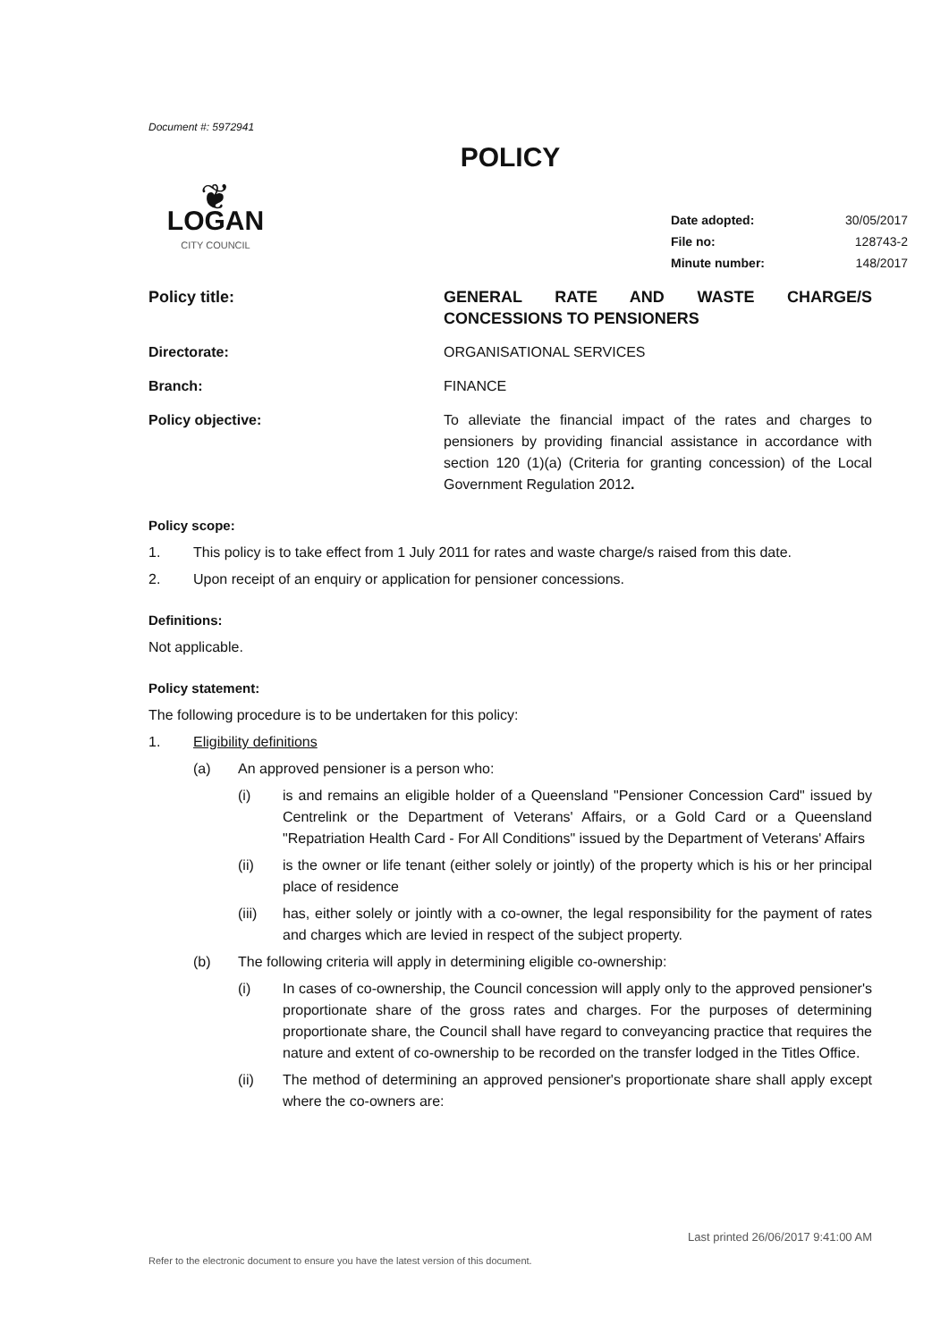Document #: 5972941
POLICY
❦
LOGAN
CITY COUNCIL
| Date adopted: | 30/05/2017 |
| File no: | 128743-2 |
| Minute number: | 148/2017 |
Policy title: GENERAL RATE AND WASTE CHARGE/S CONCESSIONS TO PENSIONERS
Directorate: ORGANISATIONAL SERVICES
Branch: FINANCE
Policy objective: To alleviate the financial impact of the rates and charges to pensioners by providing financial assistance in accordance with section 120 (1)(a) (Criteria for granting concession) of the Local Government Regulation 2012.
Policy scope:
1. This policy is to take effect from 1 July 2011 for rates and waste charge/s raised from this date.
2. Upon receipt of an enquiry or application for pensioner concessions.
Definitions:
Not applicable.
Policy statement:
The following procedure is to be undertaken for this policy:
1. Eligibility definitions
(a) An approved pensioner is a person who:
(i) is and remains an eligible holder of a Queensland "Pensioner Concession Card" issued by Centrelink or the Department of Veterans' Affairs, or a Gold Card or a Queensland "Repatriation Health Card - For All Conditions" issued by the Department of Veterans' Affairs
(ii) is the owner or life tenant (either solely or jointly) of the property which is his or her principal place of residence
(iii) has, either solely or jointly with a co-owner, the legal responsibility for the payment of rates and charges which are levied in respect of the subject property.
(b) The following criteria will apply in determining eligible co-ownership:
(i) In cases of co-ownership, the Council concession will apply only to the approved pensioner's proportionate share of the gross rates and charges. For the purposes of determining proportionate share, the Council shall have regard to conveyancing practice that requires the nature and extent of co-ownership to be recorded on the transfer lodged in the Titles Office.
(ii) The method of determining an approved pensioner's proportionate share shall apply except where the co-owners are:
Last printed 26/06/2017 9:41:00 AM
Refer to the electronic document to ensure you have the latest version of this document.